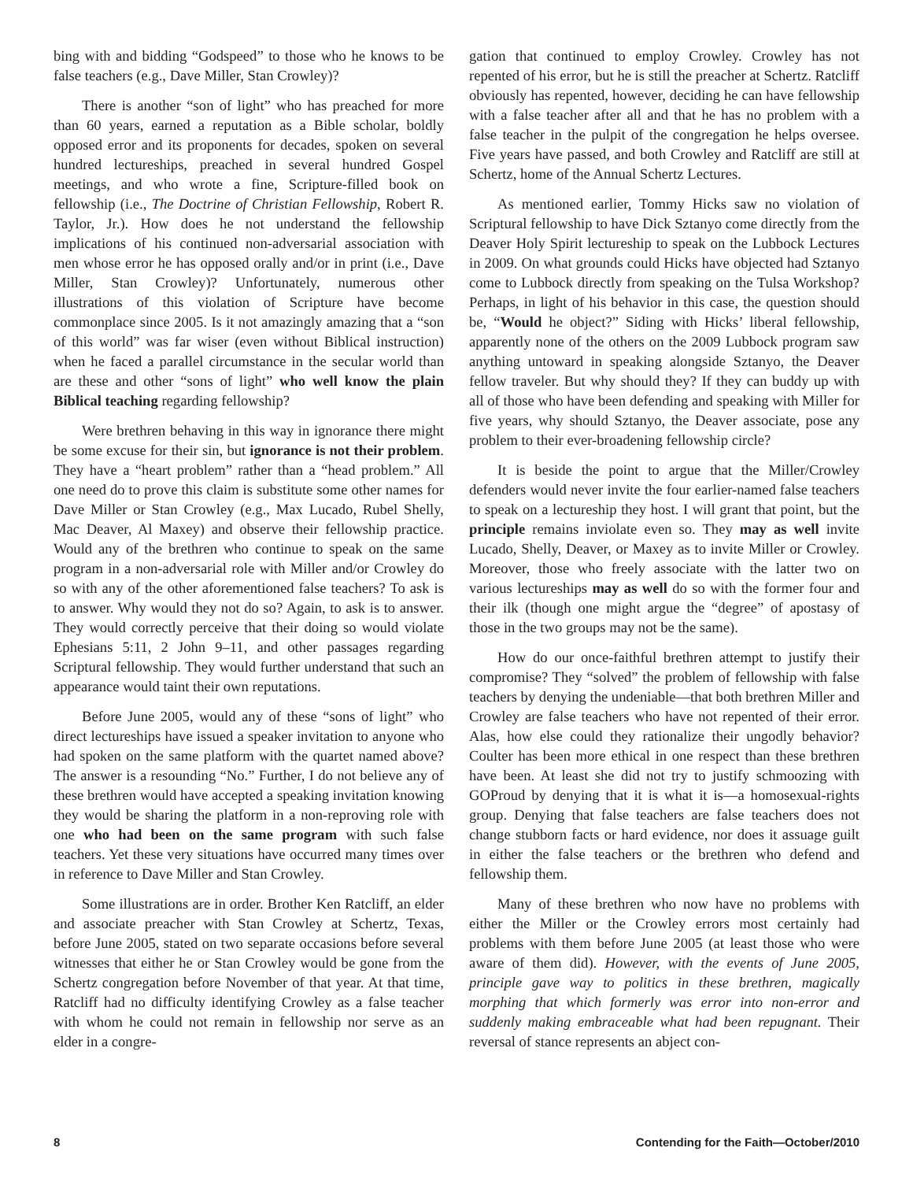bing with and bidding “Godspeed” to those who he knows to be false teachers (e.g., Dave Miller, Stan Crowley)?
There is another “son of light” who has preached for more than 60 years, earned a reputation as a Bible scholar, boldly opposed error and its proponents for decades, spoken on several hundred lectureships, preached in several hundred Gospel meetings, and who wrote a fine, Scripture-filled book on fellowship (i.e., The Doctrine of Christian Fellowship, Robert R. Taylor, Jr.). How does he not understand the fellowship implications of his continued non-adversarial association with men whose error he has opposed orally and/or in print (i.e., Dave Miller, Stan Crowley)? Unfortunately, numerous other illustrations of this violation of Scripture have become commonplace since 2005. Is it not amazingly amazing that a “son of this world” was far wiser (even without Biblical instruction) when he faced a parallel circumstance in the secular world than are these and other “sons of light” who well know the plain Biblical teaching regarding fellowship?
Were brethren behaving in this way in ignorance there might be some excuse for their sin, but ignorance is not their problem. They have a “heart problem” rather than a “head problem.” All one need do to prove this claim is substitute some other names for Dave Miller or Stan Crowley (e.g., Max Lucado, Rubel Shelly, Mac Deaver, Al Maxey) and observe their fellowship practice. Would any of the brethren who continue to speak on the same program in a non-adversarial role with Miller and/or Crowley do so with any of the other aforementioned false teachers? To ask is to answer. Why would they not do so? Again, to ask is to answer. They would correctly perceive that their doing so would violate Ephesians 5:11, 2 John 9–11, and other passages regarding Scriptural fellowship. They would further understand that such an appearance would taint their own reputations.
Before June 2005, would any of these “sons of light” who direct lectureships have issued a speaker invitation to anyone who had spoken on the same platform with the quartet named above? The answer is a resounding “No.” Further, I do not believe any of these brethren would have accepted a speaking invitation knowing they would be sharing the platform in a non-reproving role with one who had been on the same program with such false teachers. Yet these very situations have occurred many times over in reference to Dave Miller and Stan Crowley.
Some illustrations are in order. Brother Ken Ratcliff, an elder and associate preacher with Stan Crowley at Schertz, Texas, before June 2005, stated on two separate occasions before several witnesses that either he or Stan Crowley would be gone from the Schertz congregation before November of that year. At that time, Ratcliff had no difficulty identifying Crowley as a false teacher with whom he could not remain in fellowship nor serve as an elder in a congre-
gation that continued to employ Crowley. Crowley has not repented of his error, but he is still the preacher at Schertz. Ratcliff obviously has repented, however, deciding he can have fellowship with a false teacher after all and that he has no problem with a false teacher in the pulpit of the congregation he helps oversee. Five years have passed, and both Crowley and Ratcliff are still at Schertz, home of the Annual Schertz Lectures.
As mentioned earlier, Tommy Hicks saw no violation of Scriptural fellowship to have Dick Sztanyo come directly from the Deaver Holy Spirit lectureship to speak on the Lubbock Lectures in 2009. On what grounds could Hicks have objected had Sztanyo come to Lubbock directly from speaking on the Tulsa Workshop? Perhaps, in light of his behavior in this case, the question should be, “Would he object?” Siding with Hicks’ liberal fellowship, apparently none of the others on the 2009 Lubbock program saw anything untoward in speaking alongside Sztanyo, the Deaver fellow traveler. But why should they? If they can buddy up with all of those who have been defending and speaking with Miller for five years, why should Sztanyo, the Deaver associate, pose any problem to their ever-broadening fellowship circle?
It is beside the point to argue that the Miller/Crowley defenders would never invite the four earlier-named false teachers to speak on a lectureship they host. I will grant that point, but the principle remains inviolate even so. They may as well invite Lucado, Shelly, Deaver, or Maxey as to invite Miller or Crowley. Moreover, those who freely associate with the latter two on various lectureships may as well do so with the former four and their ilk (though one might argue the “degree” of apostasy of those in the two groups may not be the same).
How do our once-faithful brethren attempt to justify their compromise? They “solved” the problem of fellowship with false teachers by denying the undeniable—that both brethren Miller and Crowley are false teachers who have not repented of their error. Alas, how else could they rationalize their ungodly behavior? Coulter has been more ethical in one respect than these brethren have been. At least she did not try to justify schmoozing with GOProud by denying that it is what it is—a homosexual-rights group. Denying that false teachers are false teachers does not change stubborn facts or hard evidence, nor does it assuage guilt in either the false teachers or the brethren who defend and fellowship them.
Many of these brethren who now have no problems with either the Miller or the Crowley errors most certainly had problems with them before June 2005 (at least those who were aware of them did). However, with the events of June 2005, principle gave way to politics in these brethren, magically morphing that which formerly was error into non-error and suddenly making embraceable what had been repugnant. Their reversal of stance represents an abject con-
8 Contending for the Faith—October/2010